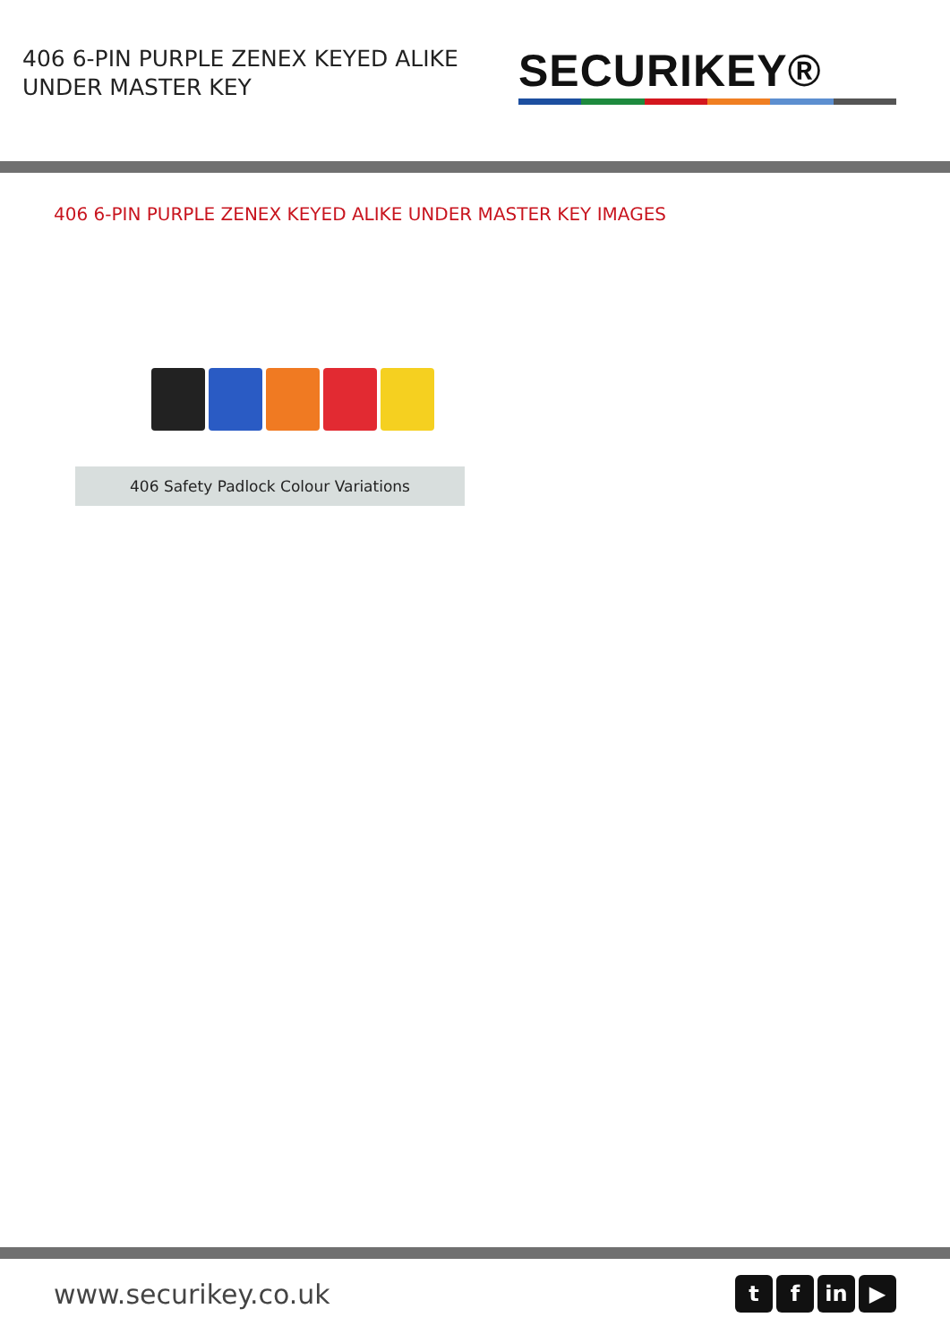406 6-PIN PURPLE ZENEX KEYED ALIKE UNDER MASTER KEY
SECURIKEY®
406 6-PIN PURPLE ZENEX KEYED ALIKE UNDER MASTER KEY IMAGES
406 Safety Padlock Colour Variations
www.securikey.co.uk
tf in ▶